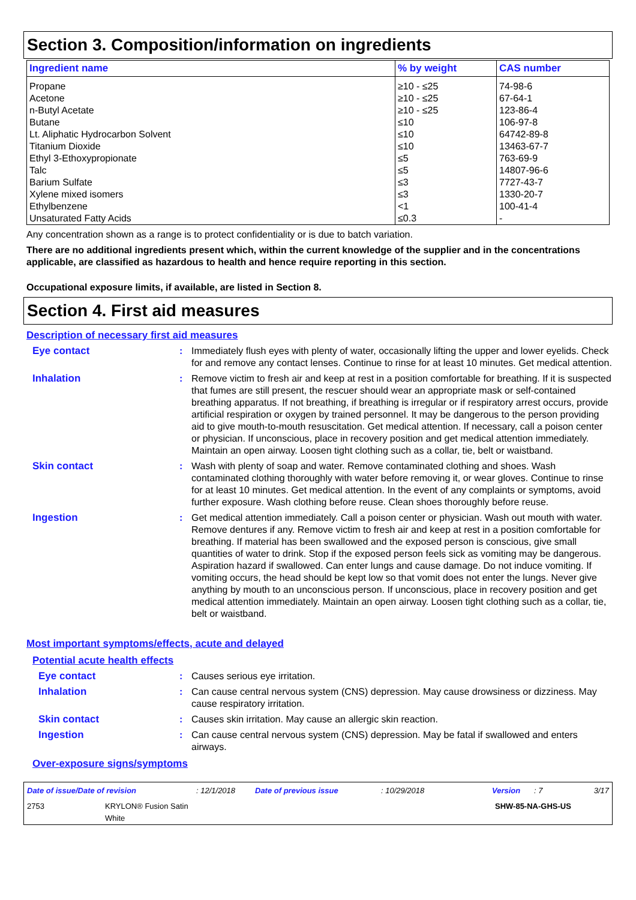Section 3. Composition/information on ingredients
| Ingredient name | % by weight | CAS number |
| --- | --- | --- |
| Propane Acetone n-Butyl Acetate Butane Lt. Aliphatic Hydrocarbon Solvent Titanium Dioxide Ethyl 3-Ethoxypropionate Talc Barium Sulfate Xylene mixed isomers Ethylbenzene Unsaturated Fatty Acids | ≥10 - ≤25 ≥10 - ≤25 ≥10 - ≤25 ≤10 ≤10 ≤10 ≤5 ≤5 ≤3 ≤3 <1 ≤0.3 | 74-98-6 67-64-1 123-86-4 106-97-8 64742-89-8 13463-67-7 763-69-9 14807-96-6 7727-43-7 1330-20-7 100-41-4 - |
Any concentration shown as a range is to protect confidentiality or is due to batch variation.
There are no additional ingredients present which, within the current knowledge of the supplier and in the concentrations applicable, are classified as hazardous to health and hence require reporting in this section.
Occupational exposure limits, if available, are listed in Section 8.
Section 4. First aid measures
Description of necessary first aid measures
Eye contact : Immediately flush eyes with plenty of water, occasionally lifting the upper and lower eyelids. Check for and remove any contact lenses. Continue to rinse for at least 10 minutes. Get medical attention.
Inhalation : Remove victim to fresh air and keep at rest in a position comfortable for breathing. If it is suspected that fumes are still present, the rescuer should wear an appropriate mask or self-contained breathing apparatus. If not breathing, if breathing is irregular or if respiratory arrest occurs, provide artificial respiration or oxygen by trained personnel. It may be dangerous to the person providing aid to give mouth-to-mouth resuscitation. Get medical attention. If necessary, call a poison center or physician. If unconscious, place in recovery position and get medical attention immediately. Maintain an open airway. Loosen tight clothing such as a collar, tie, belt or waistband.
Skin contact : Wash with plenty of soap and water. Remove contaminated clothing and shoes. Wash contaminated clothing thoroughly with water before removing it, or wear gloves. Continue to rinse for at least 10 minutes. Get medical attention. In the event of any complaints or symptoms, avoid further exposure. Wash clothing before reuse. Clean shoes thoroughly before reuse.
Ingestion : Get medical attention immediately. Call a poison center or physician. Wash out mouth with water. Remove dentures if any. Remove victim to fresh air and keep at rest in a position comfortable for breathing. If material has been swallowed and the exposed person is conscious, give small quantities of water to drink. Stop if the exposed person feels sick as vomiting may be dangerous. Aspiration hazard if swallowed. Can enter lungs and cause damage. Do not induce vomiting. If vomiting occurs, the head should be kept low so that vomit does not enter the lungs. Never give anything by mouth to an unconscious person. If unconscious, place in recovery position and get medical attention immediately. Maintain an open airway. Loosen tight clothing such as a collar, tie, belt or waistband.
Most important symptoms/effects, acute and delayed
Potential acute health effects
Eye contact : Causes serious eye irritation.
Inhalation : Can cause central nervous system (CNS) depression. May cause drowsiness or dizziness. May cause respiratory irritation.
Skin contact : Causes skin irritation. May cause an allergic skin reaction.
Ingestion : Can cause central nervous system (CNS) depression. May be fatal if swallowed and enters airways.
Over-exposure signs/symptoms
Date of issue/Date of revision: 12/1/2018 Date of previous issue: 10/29/2018 Version: 7 3/17
2753 KRYLON® Fusion Satin
White SHW-85-NA-GHS-US